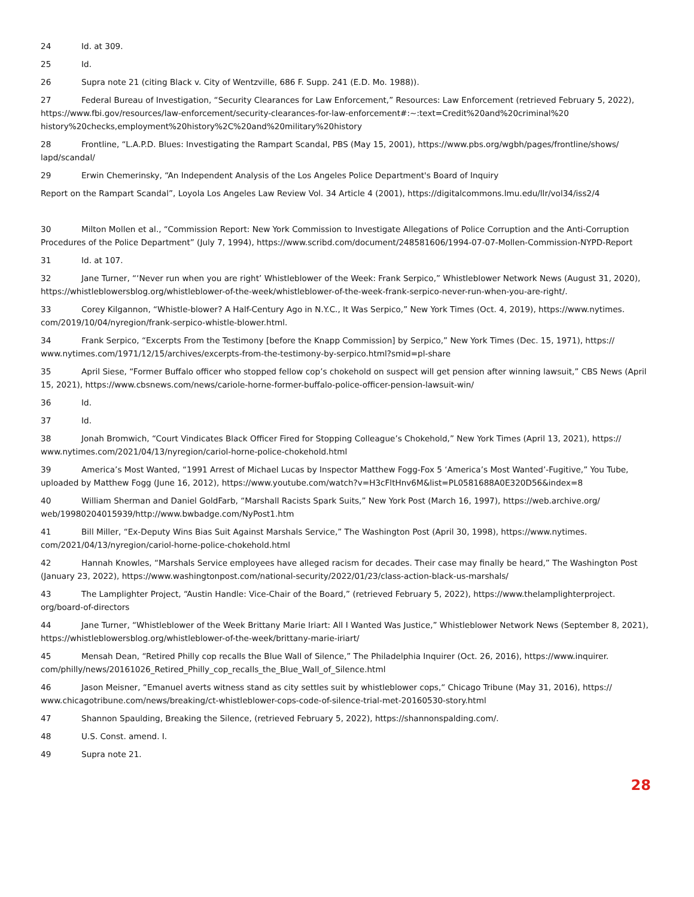24 Id. at 309.
25 Id.
26 Supra note 21 (citing Black v. City of Wentzville, 686 F. Supp. 241 (E.D. Mo. 1988)).
27 Federal Bureau of Investigation, “Security Clearances for Law Enforcement,” Resources: Law Enforcement (retrieved February 5, 2022), https://www.fbi.gov/resources/law-enforcement/security-clearances-for-law-enforcement#:~:text=Credit%20and%20criminal%20 history%20checks,employment%20history%2C%20and%20military%20history
28 Frontline, “L.A.P.D. Blues: Investigating the Rampart Scandal, PBS (May 15, 2001), https://www.pbs.org/wgbh/pages/frontline/shows/ lapd/scandal/
29 Erwin Chemerinsky, “An Independent Analysis of the Los Angeles Police Department's Board of Inquiry
Report on the Rampart Scandal”, Loyola Los Angeles Law Review Vol. 34 Article 4 (2001), https://digitalcommons.lmu.edu/llr/vol34/iss2/4
30 Milton Mollen et al., “Commission Report: New York Commission to Investigate Allegations of Police Corruption and the Anti-Corruption Procedures of the Police Department” (July 7, 1994), https://www.scribd.com/document/248581606/1994-07-07-Mollen-Commission-NYPD-Report
31 Id. at 107.
32 Jane Turner, “‘Never run when you are right’ Whistleblower of the Week: Frank Serpico,” Whistleblower Network News (August 31, 2020), https://whistleblowersblog.org/whistleblower-of-the-week/whistleblower-of-the-week-frank-serpico-never-run-when-you-are-right/.
33 Corey Kilgannon, “Whistle-blower? A Half-Century Ago in N.Y.C., It Was Serpico,” New York Times (Oct. 4, 2019), https://www.nytimes. com/2019/10/04/nyregion/frank-serpico-whistle-blower.html.
34 Frank Serpico, “Excerpts From the Testimony [before the Knapp Commission] by Serpico,” New York Times (Dec. 15, 1971), https:// www.nytimes.com/1971/12/15/archives/excerpts-from-the-testimony-by-serpico.html?smid=pl-share
35 April Siese, “Former Buffalo officer who stopped fellow cop’s chokehold on suspect will get pension after winning lawsuit,” CBS News (April 15, 2021), https://www.cbsnews.com/news/cariole-horne-former-buffalo-police-officer-pension-lawsuit-win/
36 Id.
37 Id.
38 Jonah Bromwich, “Court Vindicates Black Officer Fired for Stopping Colleague’s Chokehold,” New York Times (April 13, 2021), https:// www.nytimes.com/2021/04/13/nyregion/cariol-horne-police-chokehold.html
39 America’s Most Wanted, “1991 Arrest of Michael Lucas by Inspector Matthew Fogg-Fox 5 ‘America’s Most Wanted’-Fugitive,” You Tube, uploaded by Matthew Fogg (June 16, 2012), https://www.youtube.com/watch?v=H3cFltHnv6M&list=PL0581688A0E320D56&index=8
40 William Sherman and Daniel GoldFarb, “Marshall Racists Spark Suits,” New York Post (March 16, 1997), https://web.archive.org/ web/19980204015939/http://www.bwbadge.com/NyPost1.htm
41 Bill Miller, “Ex-Deputy Wins Bias Suit Against Marshals Service,” The Washington Post (April 30, 1998), https://www.nytimes. com/2021/04/13/nyregion/cariol-horne-police-chokehold.html
42 Hannah Knowles, “Marshals Service employees have alleged racism for decades. Their case may finally be heard,” The Washington Post (January 23, 2022), https://www.washingtonpost.com/national-security/2022/01/23/class-action-black-us-marshals/
43 The Lamplighter Project, “Austin Handle: Vice-Chair of the Board,” (retrieved February 5, 2022), https://www.thelamplighterproject. org/board-of-directors
44 Jane Turner, “Whistleblower of the Week Brittany Marie Iriart: All I Wanted Was Justice,” Whistleblower Network News (September 8, 2021), https://whistleblowersblog.org/whistleblower-of-the-week/brittany-marie-iriart/
45 Mensah Dean, “Retired Philly cop recalls the Blue Wall of Silence,” The Philadelphia Inquirer (Oct. 26, 2016), https://www.inquirer. com/philly/news/20161026_Retired_Philly_cop_recalls_the_Blue_Wall_of_Silence.html
46 Jason Meisner, “Emanuel averts witness stand as city settles suit by whistleblower cops,“ Chicago Tribune (May 31, 2016), https:// www.chicagotribune.com/news/breaking/ct-whistleblower-cops-code-of-silence-trial-met-20160530-story.html
47 Shannon Spaulding, Breaking the Silence, (retrieved February 5, 2022), https://shannonspalding.com/.
48 U.S. Const. amend. I.
49 Supra note 21.
28